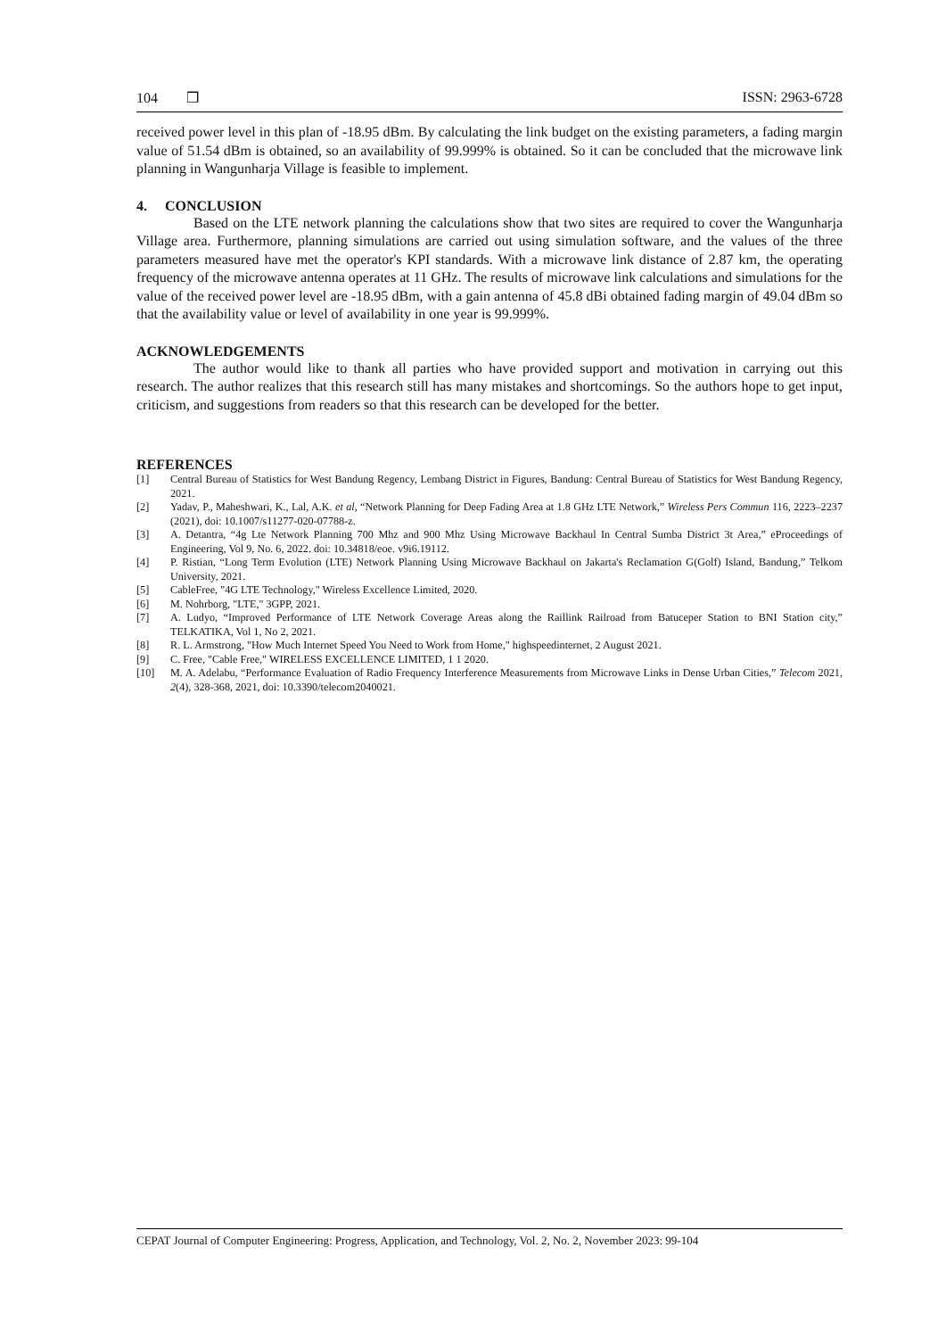104 ❒ ISSN: 2963-6728
received power level in this plan of -18.95 dBm. By calculating the link budget on the existing parameters, a fading margin value of 51.54 dBm is obtained, so an availability of 99.999% is obtained. So it can be concluded that the microwave link planning in Wangunharja Village is feasible to implement.
4. CONCLUSION
Based on the LTE network planning the calculations show that two sites are required to cover the Wangunharja Village area. Furthermore, planning simulations are carried out using simulation software, and the values of the three parameters measured have met the operator's KPI standards. With a microwave link distance of 2.87 km, the operating frequency of the microwave antenna operates at 11 GHz. The results of microwave link calculations and simulations for the value of the received power level are -18.95 dBm, with a gain antenna of 45.8 dBi obtained fading margin of 49.04 dBm so that the availability value or level of availability in one year is 99.999%.
ACKNOWLEDGEMENTS
The author would like to thank all parties who have provided support and motivation in carrying out this research. The author realizes that this research still has many mistakes and shortcomings. So the authors hope to get input, criticism, and suggestions from readers so that this research can be developed for the better.
REFERENCES
[1] Central Bureau of Statistics for West Bandung Regency, Lembang District in Figures, Bandung: Central Bureau of Statistics for West Bandung Regency, 2021.
[2] Yadav, P., Maheshwari, K., Lal, A.K. et al, “Network Planning for Deep Fading Area at 1.8 GHz LTE Network,” Wireless Pers Commun 116, 2223–2237 (2021), doi: 10.1007/s11277-020-07788-z.
[3] A. Detantra, “4g Lte Network Planning 700 Mhz and 900 Mhz Using Microwave Backhaul In Central Sumba District 3t Area,” eProceedings of Engineering, Vol 9, No. 6, 2022. doi: 10.34818/eoe. v9i6.19112.
[4] P. Ristian, “Long Term Evolution (LTE) Network Planning Using Microwave Backhaul on Jakarta's Reclamation G(Golf) Island, Bandung,” Telkom University, 2021.
[5] CableFree, "4G LTE Technology," Wireless Excellence Limited, 2020.
[6] M. Nohrborg, "LTE," 3GPP, 2021.
[7] A. Ludyo, “Improved Performance of LTE Network Coverage Areas along the Raillink Railroad from Batuceper Station to BNI Station city,” TELKATIKA, Vol 1, No 2, 2021.
[8] R. L. Armstrong, "How Much Internet Speed You Need to Work from Home," highspeedinternet, 2 August 2021.
[9] C. Free, "Cable Free," WIRELESS EXCELLENCE LIMITED, 1 1 2020.
[10] M. A. Adelabu, “Performance Evaluation of Radio Frequency Interference Measurements from Microwave Links in Dense Urban Cities,” Telecom 2021, 2(4), 328-368, 2021, doi: 10.3390/telecom2040021.
CEPAT Journal of Computer Engineering: Progress, Application, and Technology, Vol. 2, No. 2, November 2023: 99-104